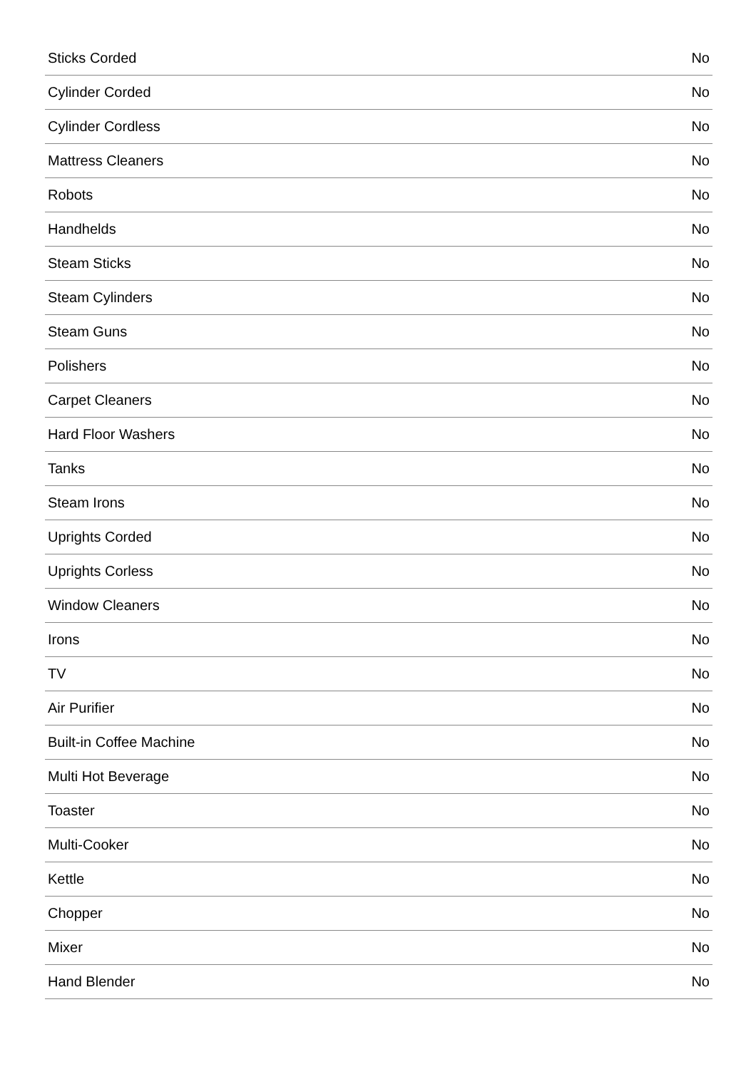| Sticks Corded | No |
| Cylinder Corded | No |
| Cylinder Cordless | No |
| Mattress Cleaners | No |
| Robots | No |
| Handhelds | No |
| Steam Sticks | No |
| Steam Cylinders | No |
| Steam Guns | No |
| Polishers | No |
| Carpet Cleaners | No |
| Hard Floor Washers | No |
| Tanks | No |
| Steam Irons | No |
| Uprights Corded | No |
| Uprights Corless | No |
| Window Cleaners | No |
| Irons | No |
| TV | No |
| Air Purifier | No |
| Built-in Coffee Machine | No |
| Multi Hot Beverage | No |
| Toaster | No |
| Multi-Cooker | No |
| Kettle | No |
| Chopper | No |
| Mixer | No |
| Hand Blender | No |